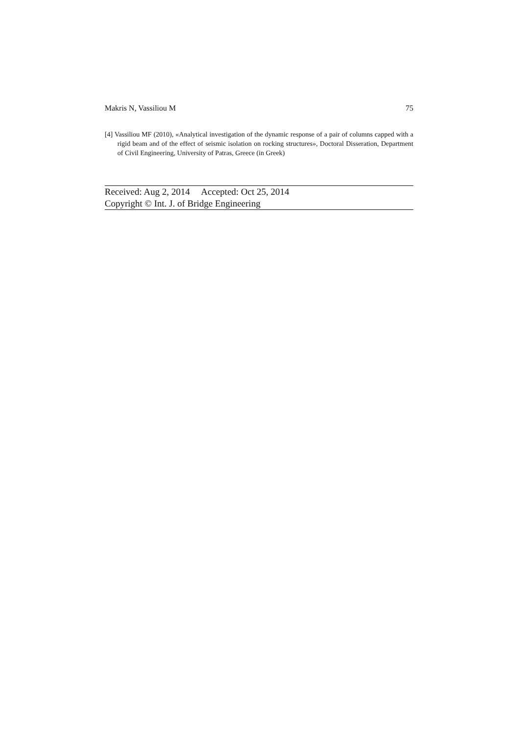Makris N, Vassiliou M 75
[4] Vassiliou MF (2010), «Analytical investigation of the dynamic response of a pair of columns capped with a rigid beam and of the effect of seismic isolation on rocking structures», Doctoral Disseration, Department of Civil Engineering, University of Patras, Greece (in Greek)
Received: Aug 2, 2014 Accepted: Oct 25, 2014
Copyright © Int. J. of Bridge Engineering